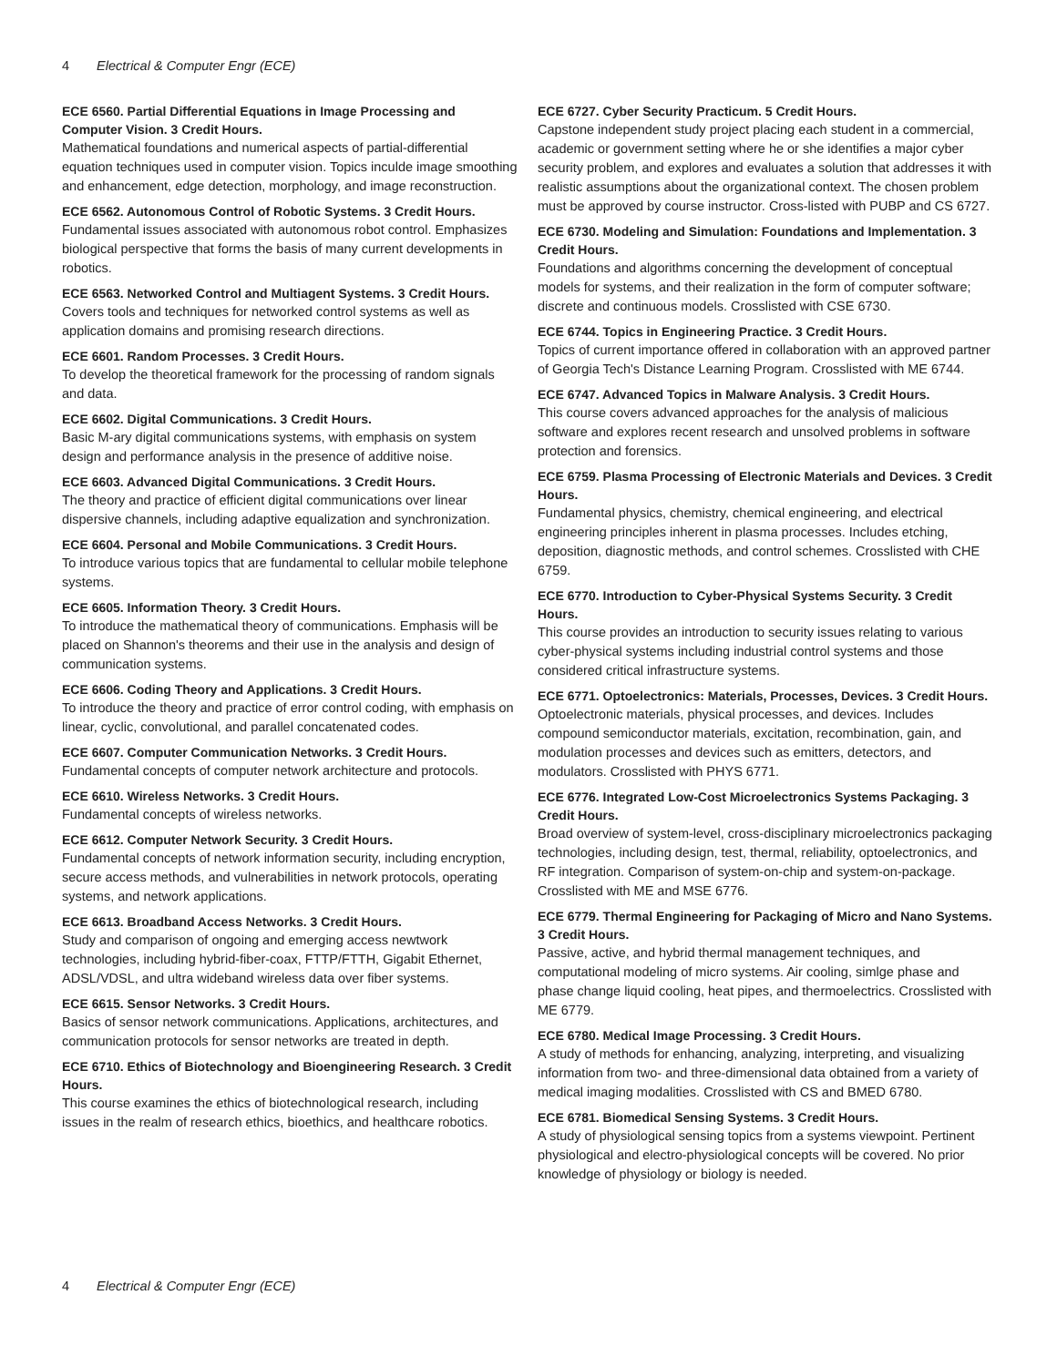4 Electrical & Computer Engr (ECE)
ECE 6560. Partial Differential Equations in Image Processing and Computer Vision. 3 Credit Hours.
Mathematical foundations and numerical aspects of partial-differential equation techniques used in computer vision. Topics inculde image smoothing and enhancement, edge detection, morphology, and image reconstruction.
ECE 6562. Autonomous Control of Robotic Systems. 3 Credit Hours.
Fundamental issues associated with autonomous robot control. Emphasizes biological perspective that forms the basis of many current developments in robotics.
ECE 6563. Networked Control and Multiagent Systems. 3 Credit Hours.
Covers tools and techniques for networked control systems as well as application domains and promising research directions.
ECE 6601. Random Processes. 3 Credit Hours.
To develop the theoretical framework for the processing of random signals and data.
ECE 6602. Digital Communications. 3 Credit Hours.
Basic M-ary digital communications systems, with emphasis on system design and performance analysis in the presence of additive noise.
ECE 6603. Advanced Digital Communications. 3 Credit Hours.
The theory and practice of efficient digital communications over linear dispersive channels, including adaptive equalization and synchronization.
ECE 6604. Personal and Mobile Communications. 3 Credit Hours.
To introduce various topics that are fundamental to cellular mobile telephone systems.
ECE 6605. Information Theory. 3 Credit Hours.
To introduce the mathematical theory of communications. Emphasis will be placed on Shannon's theorems and their use in the analysis and design of communication systems.
ECE 6606. Coding Theory and Applications. 3 Credit Hours.
To introduce the theory and practice of error control coding, with emphasis on linear, cyclic, convolutional, and parallel concatenated codes.
ECE 6607. Computer Communication Networks. 3 Credit Hours.
Fundamental concepts of computer network architecture and protocols.
ECE 6610. Wireless Networks. 3 Credit Hours.
Fundamental concepts of wireless networks.
ECE 6612. Computer Network Security. 3 Credit Hours.
Fundamental concepts of network information security, including encryption, secure access methods, and vulnerabilities in network protocols, operating systems, and network applications.
ECE 6613. Broadband Access Networks. 3 Credit Hours.
Study and comparison of ongoing and emerging access newtwork technologies, including hybrid-fiber-coax, FTTP/FTTH, Gigabit Ethernet, ADSL/VDSL, and ultra wideband wireless data over fiber systems.
ECE 6615. Sensor Networks. 3 Credit Hours.
Basics of sensor network communications. Applications, architectures, and communication protocols for sensor networks are treated in depth.
ECE 6710. Ethics of Biotechnology and Bioengineering Research. 3 Credit Hours.
This course examines the ethics of biotechnological research, including issues in the realm of research ethics, bioethics, and healthcare robotics.
ECE 6727. Cyber Security Practicum. 5 Credit Hours.
Capstone independent study project placing each student in a commercial, academic or government setting where he or she identifies a major cyber security problem, and explores and evaluates a solution that addresses it with realistic assumptions about the organizational context. The chosen problem must be approved by course instructor. Cross-listed with PUBP and CS 6727.
ECE 6730. Modeling and Simulation: Foundations and Implementation. 3 Credit Hours.
Foundations and algorithms concerning the development of conceptual models for systems, and their realization in the form of computer software; discrete and continuous models. Crosslisted with CSE 6730.
ECE 6744. Topics in Engineering Practice. 3 Credit Hours.
Topics of current importance offered in collaboration with an approved partner of Georgia Tech's Distance Learning Program. Crosslisted with ME 6744.
ECE 6747. Advanced Topics in Malware Analysis. 3 Credit Hours.
This course covers advanced approaches for the analysis of malicious software and explores recent research and unsolved problems in software protection and forensics.
ECE 6759. Plasma Processing of Electronic Materials and Devices. 3 Credit Hours.
Fundamental physics, chemistry, chemical engineering, and electrical engineering principles inherent in plasma processes. Includes etching, deposition, diagnostic methods, and control schemes. Crosslisted with CHE 6759.
ECE 6770. Introduction to Cyber-Physical Systems Security. 3 Credit Hours.
This course provides an introduction to security issues relating to various cyber-physical systems including industrial control systems and those considered critical infrastructure systems.
ECE 6771. Optoelectronics: Materials, Processes, Devices. 3 Credit Hours.
Optoelectronic materials, physical processes, and devices. Includes compound semiconductor materials, excitation, recombination, gain, and modulation processes and devices such as emitters, detectors, and modulators. Crosslisted with PHYS 6771.
ECE 6776. Integrated Low-Cost Microelectronics Systems Packaging. 3 Credit Hours.
Broad overview of system-level, cross-disciplinary microelectronics packaging technologies, including design, test, thermal, reliability, optoelectronics, and RF integration. Comparison of system-on-chip and system-on-package. Crosslisted with ME and MSE 6776.
ECE 6779. Thermal Engineering for Packaging of Micro and Nano Systems. 3 Credit Hours.
Passive, active, and hybrid thermal management techniques, and computational modeling of micro systems. Air cooling, simlge phase and phase change liquid cooling, heat pipes, and thermoelectrics. Crosslisted with ME 6779.
ECE 6780. Medical Image Processing. 3 Credit Hours.
A study of methods for enhancing, analyzing, interpreting, and visualizing information from two- and three-dimensional data obtained from a variety of medical imaging modalities. Crosslisted with CS and BMED 6780.
ECE 6781. Biomedical Sensing Systems. 3 Credit Hours.
A study of physiological sensing topics from a systems viewpoint. Pertinent physiological and electro-physiological concepts will be covered. No prior knowledge of physiology or biology is needed.
4 Electrical & Computer Engr (ECE)